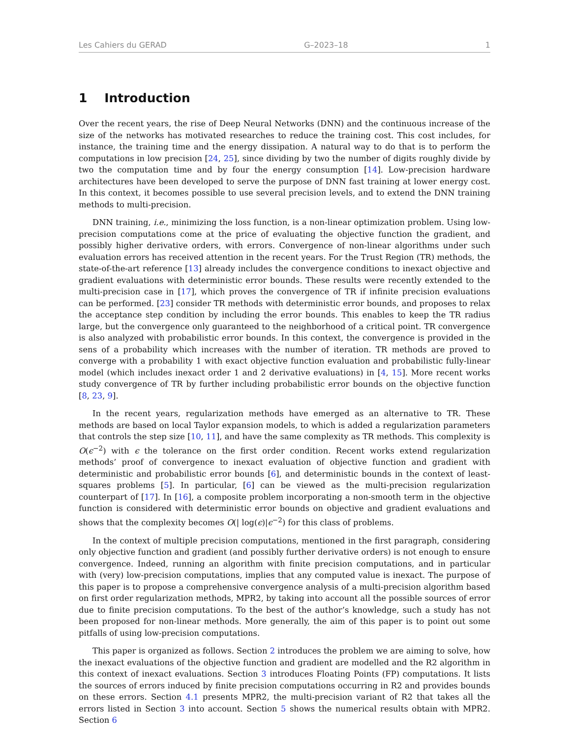Les Cahiers du GERAD G–2023–18 1
1 Introduction
Over the recent years, the rise of Deep Neural Networks (DNN) and the continuous increase of the size of the networks has motivated researches to reduce the training cost. This cost includes, for instance, the training time and the energy dissipation. A natural way to do that is to perform the computations in low precision [24, 25], since dividing by two the number of digits roughly divide by two the computation time and by four the energy consumption [14]. Low-precision hardware architectures have been developed to serve the purpose of DNN fast training at lower energy cost. In this context, it becomes possible to use several precision levels, and to extend the DNN training methods to multi-precision.
DNN training, i.e., minimizing the loss function, is a non-linear optimization problem. Using low-precision computations come at the price of evaluating the objective function the gradient, and possibly higher derivative orders, with errors. Convergence of non-linear algorithms under such evaluation errors has received attention in the recent years. For the Trust Region (TR) methods, the state-of-the-art reference [13] already includes the convergence conditions to inexact objective and gradient evaluations with deterministic error bounds. These results were recently extended to the multi-precision case in [17], which proves the convergence of TR if infinite precision evaluations can be performed. [23] consider TR methods with deterministic error bounds, and proposes to relax the acceptance step condition by including the error bounds. This enables to keep the TR radius large, but the convergence only guaranteed to the neighborhood of a critical point. TR convergence is also analyzed with probabilistic error bounds. In this context, the convergence is provided in the sens of a probability which increases with the number of iteration. TR methods are proved to converge with a probability 1 with exact objective function evaluation and probabilistic fully-linear model (which includes inexact order 1 and 2 derivative evaluations) in [4, 15]. More recent works study convergence of TR by further including probabilistic error bounds on the objective function [8, 23, 9].
In the recent years, regularization methods have emerged as an alternative to TR. These methods are based on local Taylor expansion models, to which is added a regularization parameters that controls the step size [10, 11], and have the same complexity as TR methods. This complexity is O(ϵ<sup>−2</sup>) with ϵ the tolerance on the first order condition. Recent works extend regularization methods’ proof of convergence to inexact evaluation of objective function and gradient with deterministic and probabilistic error bounds [6], and deterministic bounds in the context of least-squares problems [5]. In particular, [6] can be viewed as the multi-precision regularization counterpart of [17]. In [16], a composite problem incorporating a non-smooth term in the objective function is considered with deterministic error bounds on objective and gradient evaluations and shows that the complexity becomes O(| log(ϵ)|ϵ<sup>−2</sup>) for this class of problems.
In the context of multiple precision computations, mentioned in the first paragraph, considering only objective function and gradient (and possibly further derivative orders) is not enough to ensure convergence. Indeed, running an algorithm with finite precision computations, and in particular with (very) low-precision computations, implies that any computed value is inexact. The purpose of this paper is to propose a comprehensive convergence analysis of a multi-precision algorithm based on first order regularization methods, MPR2, by taking into account all the possible sources of error due to finite precision computations. To the best of the author’s knowledge, such a study has not been proposed for non-linear methods. More generally, the aim of this paper is to point out some pitfalls of using low-precision computations.
This paper is organized as follows. Section 2 introduces the problem we are aiming to solve, how the inexact evaluations of the objective function and gradient are modelled and the R2 algorithm in this context of inexact evaluations. Section 3 introduces Floating Points (FP) computations. It lists the sources of errors induced by finite precision computations occurring in R2 and provides bounds on these errors. Section 4.1 presents MPR2, the multi-precision variant of R2 that takes all the errors listed in Section 3 into account. Section 5 shows the numerical results obtain with MPR2. Section 6